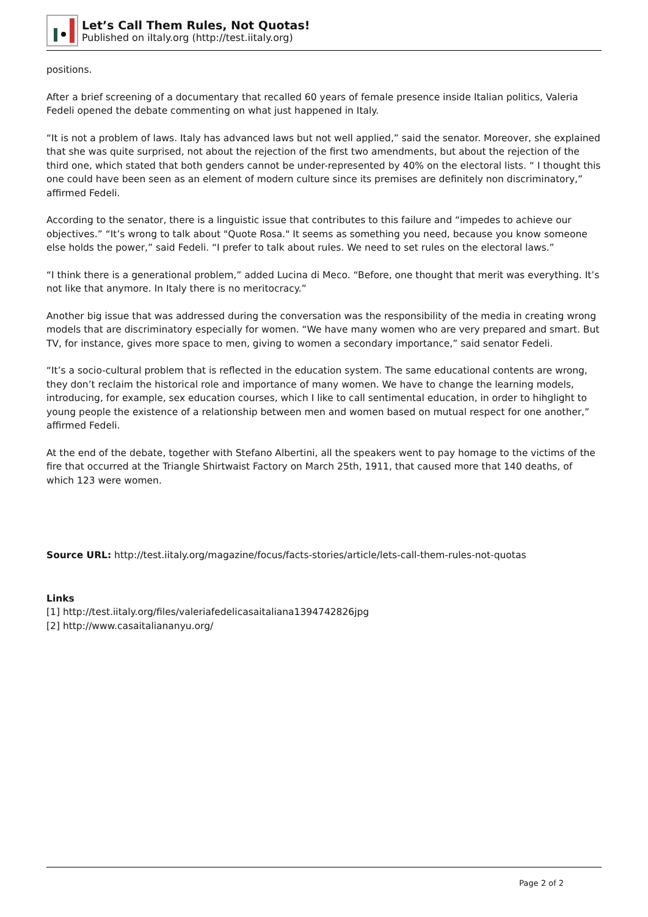Let’s Call Them Rules, Not Quotas!
Published on iItaly.org (http://test.iitaly.org)
positions.
After a brief screening of a documentary that recalled 60 years of female presence inside Italian politics, Valeria Fedeli opened the debate commenting on what just happened in Italy.
“It is not a problem of laws. Italy has advanced laws but not well applied,” said the senator. Moreover, she explained that she was quite surprised, not about the rejection of the first two amendments, but about the rejection of the third one, which stated that both genders cannot be under-represented by 40% on the electoral lists. “ I thought this one could have been seen as an element of modern culture since its premises are definitely non discriminatory,” affirmed Fedeli.
According to the senator, there is a linguistic issue that contributes to this failure and “impedes to achieve our objectives.” “It’s wrong to talk about "Quote Rosa." It seems as something you need, because you know someone else holds the power,” said Fedeli. “I prefer to talk about rules. We need to set rules on the electoral laws.”
“I think there is a generational problem,” added Lucina di Meco. “Before, one thought that merit was everything. It’s not like that anymore. In Italy there is no meritocracy.”
Another big issue that was addressed during the conversation was the responsibility of the media in creating wrong models that are discriminatory especially for women. “We have many women who are very prepared and smart. But TV, for instance, gives more space to men, giving to women a secondary importance,” said senator Fedeli.
“It’s a socio-cultural problem that is reflected in the education system. The same educational contents are wrong, they don’t reclaim the historical role and importance of many women. We have to change the learning models, introducing, for example, sex education courses, which I like to call sentimental education, in order to hihglight to young people the existence of a relationship between men and women based on mutual respect for one another,” affirmed Fedeli.
At the end of the debate, together with Stefano Albertini, all the speakers went to pay homage to the victims of the fire that occurred at the Triangle Shirtwaist Factory on March 25th, 1911, that caused more that 140 deaths, of which 123 were women.
Source URL: http://test.iitaly.org/magazine/focus/facts-stories/article/lets-call-them-rules-not-quotas
Links
[1] http://test.iitaly.org/files/valeriafedelicasaitaliana1394742826jpg
[2] http://www.casaitaliananyu.org/
Page 2 of 2